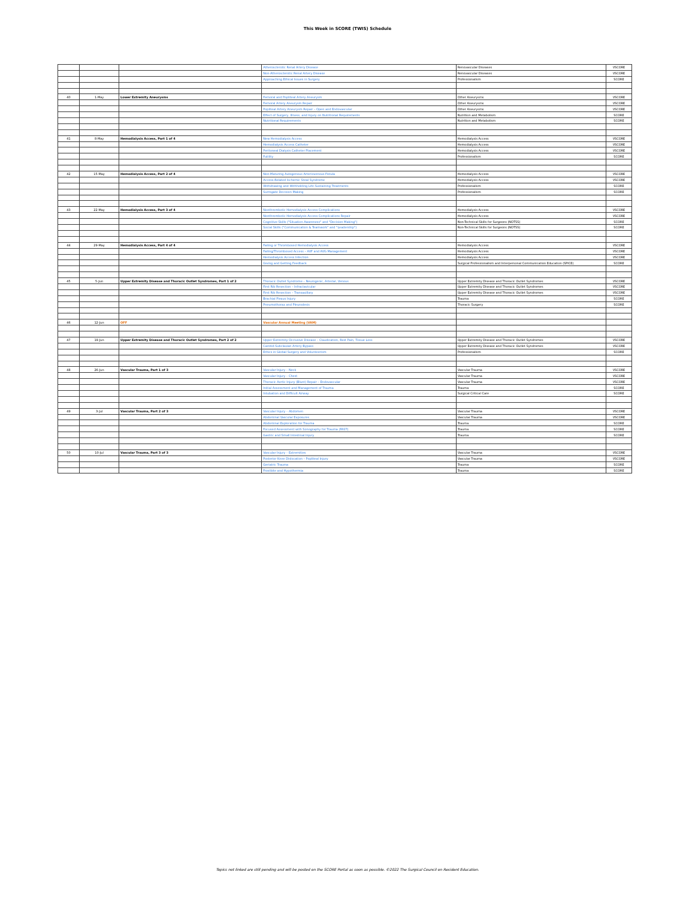This Week in SCORE (TWIS) Schedule
| | | | Atherosclerotic Renal Artery Disease | Renovascular Diseases | VSCORE |
| | | | Non-Atherosclerotic Renal Artery Disease | Renovascular Diseases | VSCORE |
| | | | Approaching Ethical Issues in Surgery | Professionalism | SCORE |
| 40 | 1-May | Lower Extremity Aneurysms | Femoral and Popliteal Artery Aneurysm | Other Aneurysms | VSCORE |
| | | | Femoral Artery Aneurysm Repair | Other Aneurysms | VSCORE |
| | | | Popliteal Artery Aneurysm Repair – Open and Endovascular | Other Aneurysms | VSCORE |
| | | | Effect of Surgery, Illness, and Injury on Nutritional Requirements | Nutrition and Metabolism | SCORE |
| | | | Nutritional Requirements | Nutrition and Metabolism | SCORE |
| 41 | 8-May | Hemodialysis Access, Part 1 of 4 | New Hemodialysis Access | Hemodialysis Access | VSCORE |
| | | | Hemodialysis Access Catheter | Hemodialysis Access | VSCORE |
| | | | Peritoneal Dialysis Catheter Placement | Hemodialysis Access | VSCORE |
| | | | Futility | Professionalism | SCORE |
| 42 | 15-May | Hemodialysis Access, Part 2 of 4 | Non-Maturing Autogenous Arteriovenous Fistula | Hemodialysis Access | VSCORE |
| | | | Access-Related Ischemic Steal Syndrome | Hemodialysis Access | VSCORE |
| | | | Withdrawing and Withholding Life-Sustaining Treatments | Professionalism | SCORE |
| | | | Surrogate Decision Making | Professionalism | SCORE |
| 43 | 22-May | Hemodialysis Access, Part 3 of 4 | Nonthrombotic Hemodialysis Access Complications | Hemodialysis Access | VSCORE |
| | | | Nonthrombotic Hemodialysis Access Complications Repair | Hemodialysis Access | VSCORE |
| | | | Cognitive Skills ("Situation Awareness" and "Decision Making") | Non-Technical Skills for Surgeons (NOTSS) | SCORE |
| | | | Social Skills ("Communication & Teamwork" and "Leadership") | Non-Technical Skills for Surgeons (NOTSS) | SCORE |
| 44 | 29-May | Hemodialysis Access, Part 4 of 4 | Failing or Thrombosed Hemodialysis Access | Hemodialysis Access | VSCORE |
| | | | Failing/Thrombosed Access – AVF and AVG Management | Hemodialysis Access | VSCORE |
| | | | Hemodialysis Access Infection | Hemodialysis Access | VSCORE |
| | | | Giving and Getting Feedback | Surgical Professionalism and Interpersonal Communication Education (SPICE) | SCORE |
| 45 | 5-Jun | Upper Extremity Disease and Thoracic Outlet Syndromes, Part 1 of 2 | Thoracic Outlet Syndrome – Neurogenic, Arterial, Venous | Upper Extremity Disease and Thoracic Outlet Syndromes | VSCORE |
| | | | First Rib Resection – Infraclavicular | Upper Extremity Disease and Thoracic Outlet Syndromes | VSCORE |
| | | | First Rib Resection – Transaxillary | Upper Extremity Disease and Thoracic Outlet Syndromes | VSCORE |
| | | | Brachial Plexus Injury | Trauma | SCORE |
| | | | Pneumothorax and Pleurodesis | Thoracic Surgery | SCORE |
| 46 | 12-Jun | OFF | Vascular Annual Meeting (VAM) | | |
| 47 | 19-Jun | Upper Extremity Disease and Thoracic Outlet Syndromes, Part 2 of 2 | Upper Extremity Occlusive Disease – Claudication, Rest Pain, Tissue Loss | Upper Extremity Disease and Thoracic Outlet Syndromes | VSCORE |
| | | | Carotid-Subclavian Artery Bypass | Upper Extremity Disease and Thoracic Outlet Syndromes | VSCORE |
| | | | Ethics in Global Surgery and Volunteerism | Professionalism | SCORE |
| 48 | 26-Jun | Vascular Trauma, Part 1 of 3 | Vascular Injury – Neck | Vascular Trauma | VSCORE |
| | | | Vascular Injury – Chest | Vascular Trauma | VSCORE |
| | | | Thoracic Aortic Injury (Blunt) Repair – Endovascular | Vascular Trauma | VSCORE |
| | | | Initial Assessment and Management of Trauma | Trauma | SCORE |
| | | | Intubation and Difficult Airway | Surgical Critical Care | SCORE |
| 49 | 3-Jul | Vascular Trauma, Part 2 of 3 | Vascular Injury – Abdomen | Vascular Trauma | VSCORE |
| | | | Abdominal Vascular Exposures | Vascular Trauma | VSCORE |
| | | | Abdominal Exploration for Trauma | Trauma | SCORE |
| | | | Focused Assessment with Sonography for Trauma (FAST) | Trauma | SCORE |
| | | | Gastric and Small Intestinal Injury | Trauma | SCORE |
| 50 | 10-Jul | Vascular Trauma, Part 3 of 3 | Vascular Injury – Extremities | Vascular Trauma | VSCORE |
| | | | Posterior Knee Dislocation – Popliteal Injury | Vascular Trauma | VSCORE |
| | | | Geriatric Trauma | Trauma | SCORE |
| | | | Frostbite and Hypothermia | Trauma | SCORE |
Topics not linked are still pending and will be posted on the SCORE Portal as soon as possible. ©2022 The Surgical Council on Resident Education.